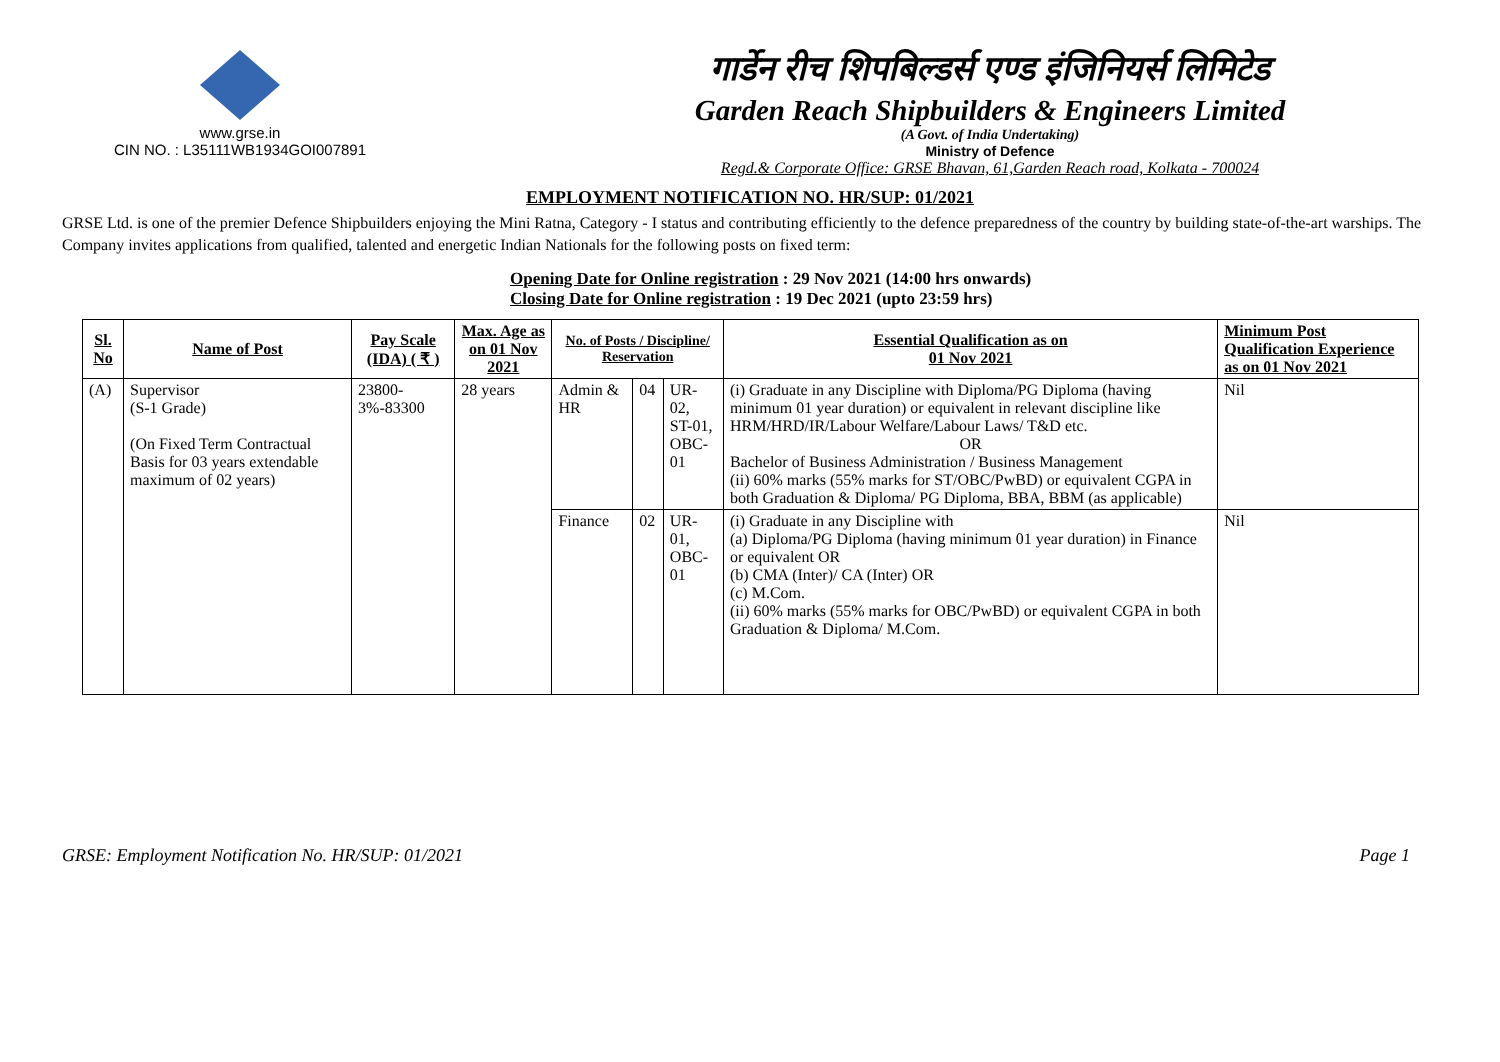www.grse.in
CIN NO. : L35111WB1934GOI007891
गार्डेन रीच शिपबिल्डर्स एण्ड इंजिनियर्स लिमिटेड
Garden Reach Shipbuilders & Engineers Limited
(A Govt. of India Undertaking)
Ministry of Defence
Regd.& Corporate Office: GRSE Bhavan, 61,Garden Reach road, Kolkata - 700024
EMPLOYMENT NOTIFICATION NO. HR/SUP: 01/2021
GRSE Ltd. is one of the premier Defence Shipbuilders enjoying the Mini Ratna, Category - I status and contributing efficiently to the defence preparedness of the country by building state-of-the-art warships. The Company invites applications from qualified, talented and energetic Indian Nationals for the following posts on fixed term:
Opening Date for Online registration : 29 Nov 2021 (14:00 hrs onwards)
Closing Date for Online registration : 19 Dec 2021 (upto 23:59 hrs)
| Sl. No | Name of Post | Pay Scale (IDA) ( ₹ ) | Max. Age as on 01 Nov 2021 | No. of Posts / Discipline/ Reservation | | | Essential Qualification as on 01 Nov 2021 | Minimum Post Qualification Experience as on 01 Nov 2021 |
| --- | --- | --- | --- | --- | --- | --- | --- | --- |
| (A) | Supervisor (S-1 Grade) (On Fixed Term Contractual Basis for 03 years extendable maximum of 02 years) | 23800-3%-83300 | 28 years | Admin & HR | 04 | UR-02, ST-01, OBC-01 | (i) Graduate in any Discipline with Diploma/PG Diploma (having minimum 01 year duration) or equivalent in relevant discipline like HRM/HRD/IR/Labour Welfare/Labour Laws/ T&D etc. OR Bachelor of Business Administration / Business Management (ii) 60% marks (55% marks for ST/OBC/PwBD) or equivalent CGPA in both Graduation & Diploma/ PG Diploma, BBA, BBM (as applicable) | Nil |
| | | | | Finance | 02 | UR-01, OBC-01 | (i) Graduate in any Discipline with (a) Diploma/PG Diploma (having minimum 01 year duration) in Finance or equivalent OR (b) CMA (Inter)/ CA (Inter) OR (c) M.Com. (ii) 60% marks (55% marks for OBC/PwBD) or equivalent CGPA in both Graduation & Diploma/ M.Com. | Nil |
GRSE: Employment Notification No. HR/SUP: 01/2021 Page 1